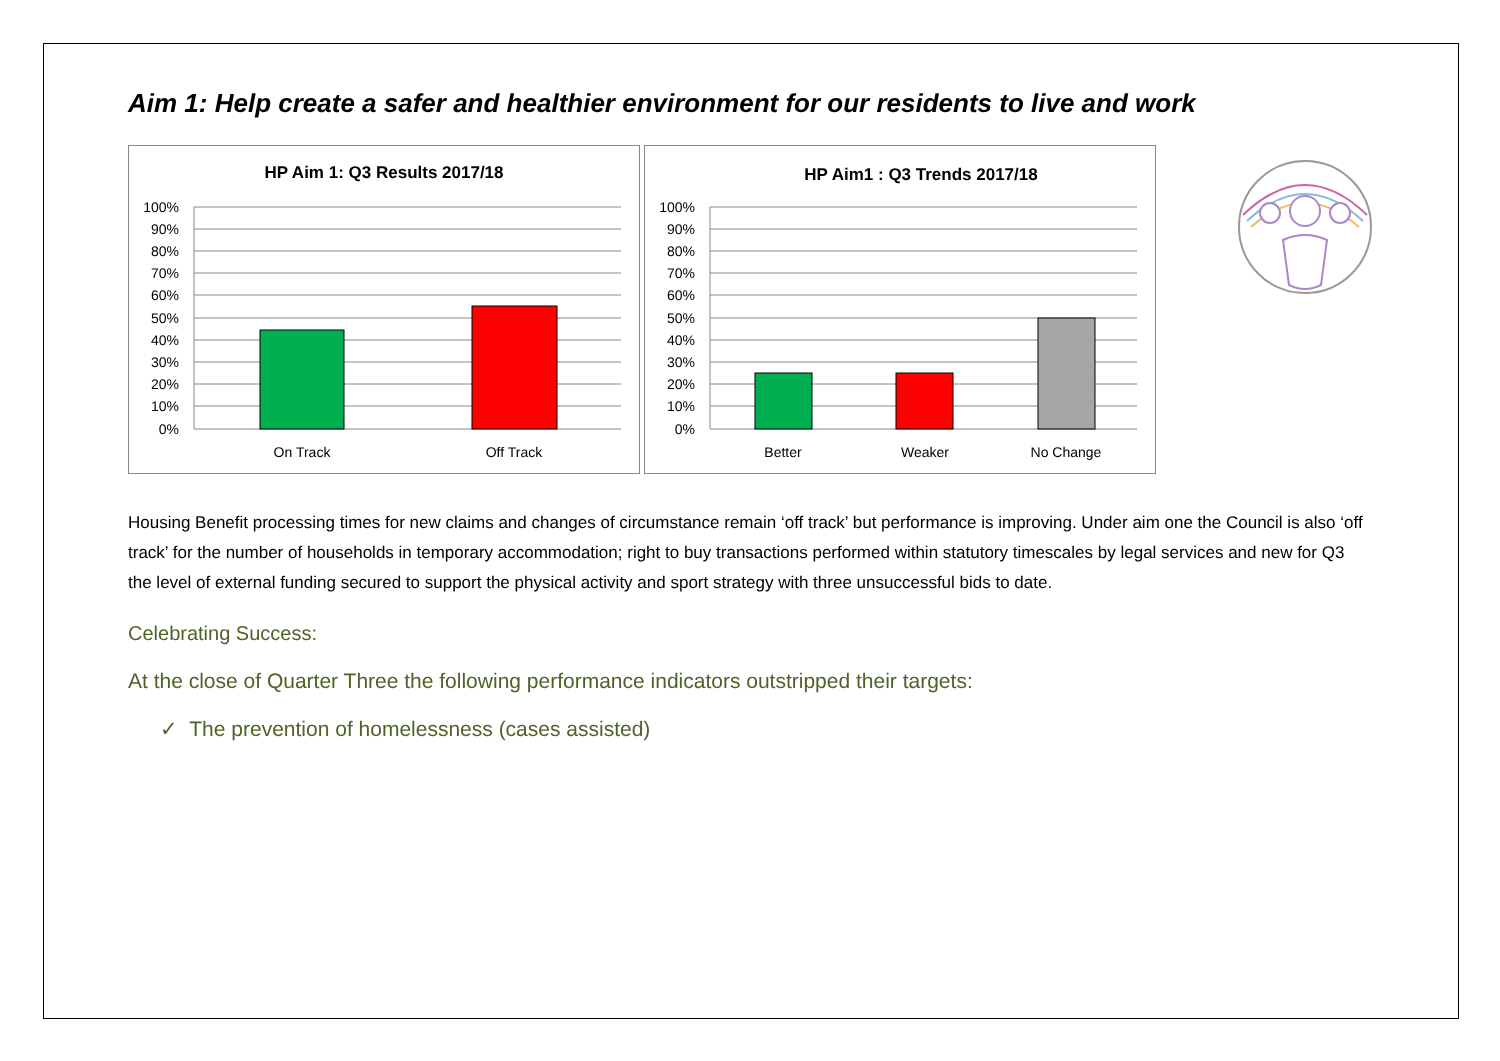Aim 1: Help create a safer and healthier environment for our residents to live and work
HP Aim 1: Q3 Results 2017/18
100%
90%
80%
70%
60%
50%
40%
30%
20%
10%
0%
On Track
Off Track
HP Aim1 : Q3 Trends 2017/18
100%
90%
80%
70%
60%
50%
40%
30%
20%
10%
0%
Better
Weaker
No Change
Housing Benefit processing times for new claims and changes of circumstance remain ‘off track’ but performance is improving. Under aim one the Council is also ‘off track’ for the number of households in temporary accommodation; right to buy transactions performed within statutory timescales by legal services and new for Q3 the level of external funding secured to support the physical activity and sport strategy with three unsuccessful bids to date.
Celebrating Success:
At the close of Quarter Three the following performance indicators outstripped their targets:
✓ The prevention of homelessness (cases assisted)